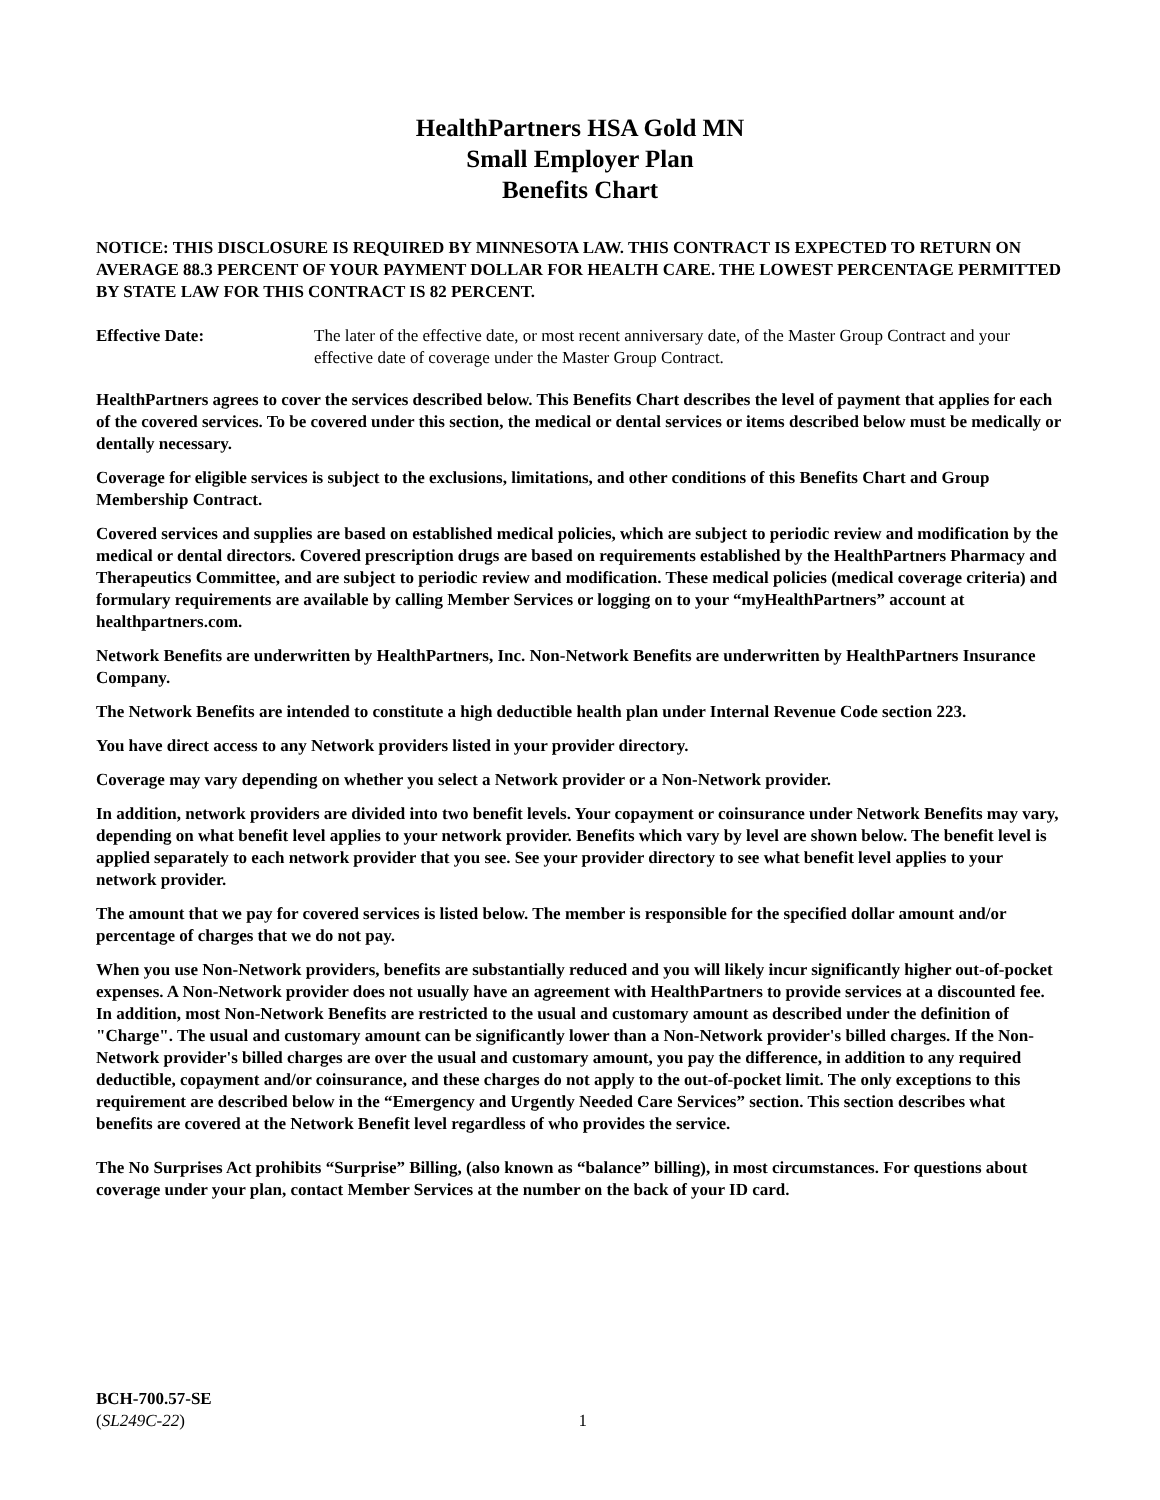HealthPartners HSA Gold MN
Small Employer Plan
Benefits Chart
NOTICE: THIS DISCLOSURE IS REQUIRED BY MINNESOTA LAW. THIS CONTRACT IS EXPECTED TO RETURN ON AVERAGE 88.3 PERCENT OF YOUR PAYMENT DOLLAR FOR HEALTH CARE. THE LOWEST PERCENTAGE PERMITTED BY STATE LAW FOR THIS CONTRACT IS 82 PERCENT.
Effective Date: The later of the effective date, or most recent anniversary date, of the Master Group Contract and your effective date of coverage under the Master Group Contract.
HealthPartners agrees to cover the services described below. This Benefits Chart describes the level of payment that applies for each of the covered services. To be covered under this section, the medical or dental services or items described below must be medically or dentally necessary.
Coverage for eligible services is subject to the exclusions, limitations, and other conditions of this Benefits Chart and Group Membership Contract.
Covered services and supplies are based on established medical policies, which are subject to periodic review and modification by the medical or dental directors. Covered prescription drugs are based on requirements established by the HealthPartners Pharmacy and Therapeutics Committee, and are subject to periodic review and modification. These medical policies (medical coverage criteria) and formulary requirements are available by calling Member Services or logging on to your “myHealthPartners” account at healthpartners.com.
Network Benefits are underwritten by HealthPartners, Inc. Non-Network Benefits are underwritten by HealthPartners Insurance Company.
The Network Benefits are intended to constitute a high deductible health plan under Internal Revenue Code section 223.
You have direct access to any Network providers listed in your provider directory.
Coverage may vary depending on whether you select a Network provider or a Non-Network provider.
In addition, network providers are divided into two benefit levels. Your copayment or coinsurance under Network Benefits may vary, depending on what benefit level applies to your network provider. Benefits which vary by level are shown below. The benefit level is applied separately to each network provider that you see. See your provider directory to see what benefit level applies to your network provider.
The amount that we pay for covered services is listed below. The member is responsible for the specified dollar amount and/or percentage of charges that we do not pay.
When you use Non-Network providers, benefits are substantially reduced and you will likely incur significantly higher out-of-pocket expenses. A Non-Network provider does not usually have an agreement with HealthPartners to provide services at a discounted fee. In addition, most Non-Network Benefits are restricted to the usual and customary amount as described under the definition of "Charge". The usual and customary amount can be significantly lower than a Non-Network provider's billed charges. If the Non-Network provider's billed charges are over the usual and customary amount, you pay the difference, in addition to any required deductible, copayment and/or coinsurance, and these charges do not apply to the out-of-pocket limit. The only exceptions to this requirement are described below in the “Emergency and Urgently Needed Care Services” section. This section describes what benefits are covered at the Network Benefit level regardless of who provides the service.
The No Surprises Act prohibits “Surprise” Billing, (also known as “balance” billing), in most circumstances. For questions about coverage under your plan, contact Member Services at the number on the back of your ID card.
BCH-700.57-SE
(SL249C-22)
1